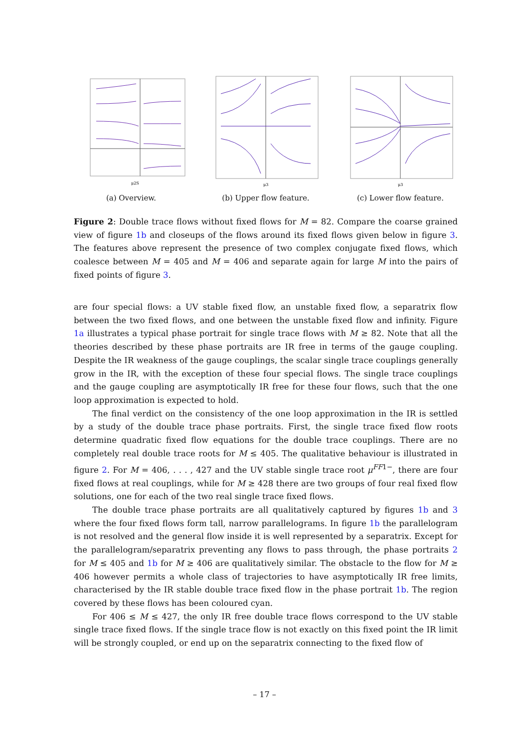μ2S
(a) Overview.
μ3
(b) Upper flow feature.
μ3
(c) Lower flow feature.
Figure 2: Double trace flows without fixed flows for M = 82. Compare the coarse grained view of figure 1b and closeups of the flows around its fixed flows given below in figure 3. The features above represent the presence of two complex conjugate fixed flows, which coalesce between M = 405 and M = 406 and separate again for large M into the pairs of fixed points of figure 3.
are four special flows: a UV stable fixed flow, an unstable fixed flow, a separatrix flow between the two fixed flows, and one between the unstable fixed flow and infinity. Figure 1a illustrates a typical phase portrait for single trace flows with M ≥ 82. Note that all the theories described by these phase portraits are IR free in terms of the gauge coupling. Despite the IR weakness of the gauge couplings, the scalar single trace couplings generally grow in the IR, with the exception of these four special flows. The single trace couplings and the gauge coupling are asymptotically IR free for these four flows, such that the one loop approximation is expected to hold.
The final verdict on the consistency of the one loop approximation in the IR is settled by a study of the double trace phase portraits. First, the single trace fixed flow roots determine quadratic fixed flow equations for the double trace couplings. There are no completely real double trace roots for M ≤ 405. The qualitative behaviour is illustrated in figure 2. For M = 406, . . . , 427 and the UV stable single trace root μ<sup>FF1−</sup>, there are four fixed flows at real couplings, while for M ≥ 428 there are two groups of four real fixed flow solutions, one for each of the two real single trace fixed flows.
The double trace phase portraits are all qualitatively captured by figures 1b and 3 where the four fixed flows form tall, narrow parallelograms. In figure 1b the parallelogram is not resolved and the general flow inside it is well represented by a separatrix. Except for the parallelogram/separatrix preventing any flows to pass through, the phase portraits 2 for M ≤ 405 and 1b for M ≥ 406 are qualitatively similar. The obstacle to the flow for M ≥ 406 however permits a whole class of trajectories to have asymptotically IR free limits, characterised by the IR stable double trace fixed flow in the phase portrait 1b. The region covered by these flows has been coloured cyan.
For 406 ≤ M ≤ 427, the only IR free double trace flows correspond to the UV stable single trace fixed flows. If the single trace flow is not exactly on this fixed point the IR limit will be strongly coupled, or end up on the separatrix connecting to the fixed flow of
– 17 –